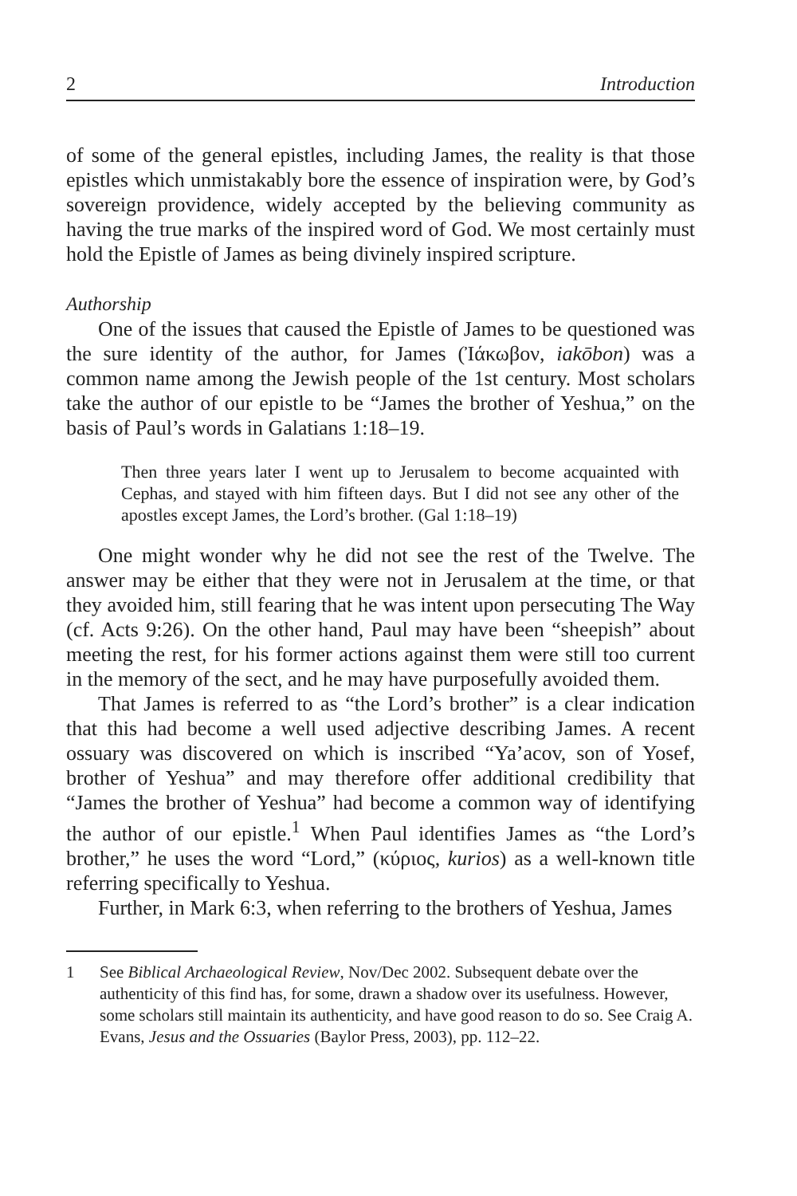2 Introduction
of some of the general epistles, including James, the reality is that those epistles which unmistakably bore the essence of inspiration were, by God’s sovereign providence, widely accepted by the believing community as having the true marks of the inspired word of God. We most certainly must hold the Epistle of James as being divinely inspired scripture.
Authorship
One of the issues that caused the Epistle of James to be questioned was the sure identity of the author, for James (Ἰάκωβον, iakōbon) was a common name among the Jewish people of the 1st century. Most scholars take the author of our epistle to be “James the brother of Yeshua,” on the basis of Paul’s words in Galatians 1:18–19.
Then three years later I went up to Jerusalem to become acquainted with Cephas, and stayed with him fifteen days. But I did not see any other of the apostles except James, the Lord’s brother. (Gal 1:18–19)
One might wonder why he did not see the rest of the Twelve. The answer may be either that they were not in Jerusalem at the time, or that they avoided him, still fearing that he was intent upon persecuting The Way (cf. Acts 9:26). On the other hand, Paul may have been “sheepish” about meeting the rest, for his former actions against them were still too current in the memory of the sect, and he may have purposefully avoided them.
That James is referred to as “the Lord’s brother” is a clear indication that this had become a well used adjective describing James. A recent ossuary was discovered on which is inscribed “Ya’acov, son of Yosef, brother of Yeshua” and may therefore offer additional credibility that “James the brother of Yeshua” had become a common way of identifying the author of our epistle.<sup>1</sup> When Paul identifies James as “the Lord’s brother,” he uses the word “Lord,” (κύριος, kurios) as a well-known title referring specifically to Yeshua.
Further, in Mark 6:3, when referring to the brothers of Yeshua, James
1 See Biblical Archaeological Review, Nov/Dec 2002. Subsequent debate over the authenticity of this find has, for some, drawn a shadow over its usefulness. However, some scholars still maintain its authenticity, and have good reason to do so. See Craig A. Evans, Jesus and the Ossuaries (Baylor Press, 2003), pp. 112–22.